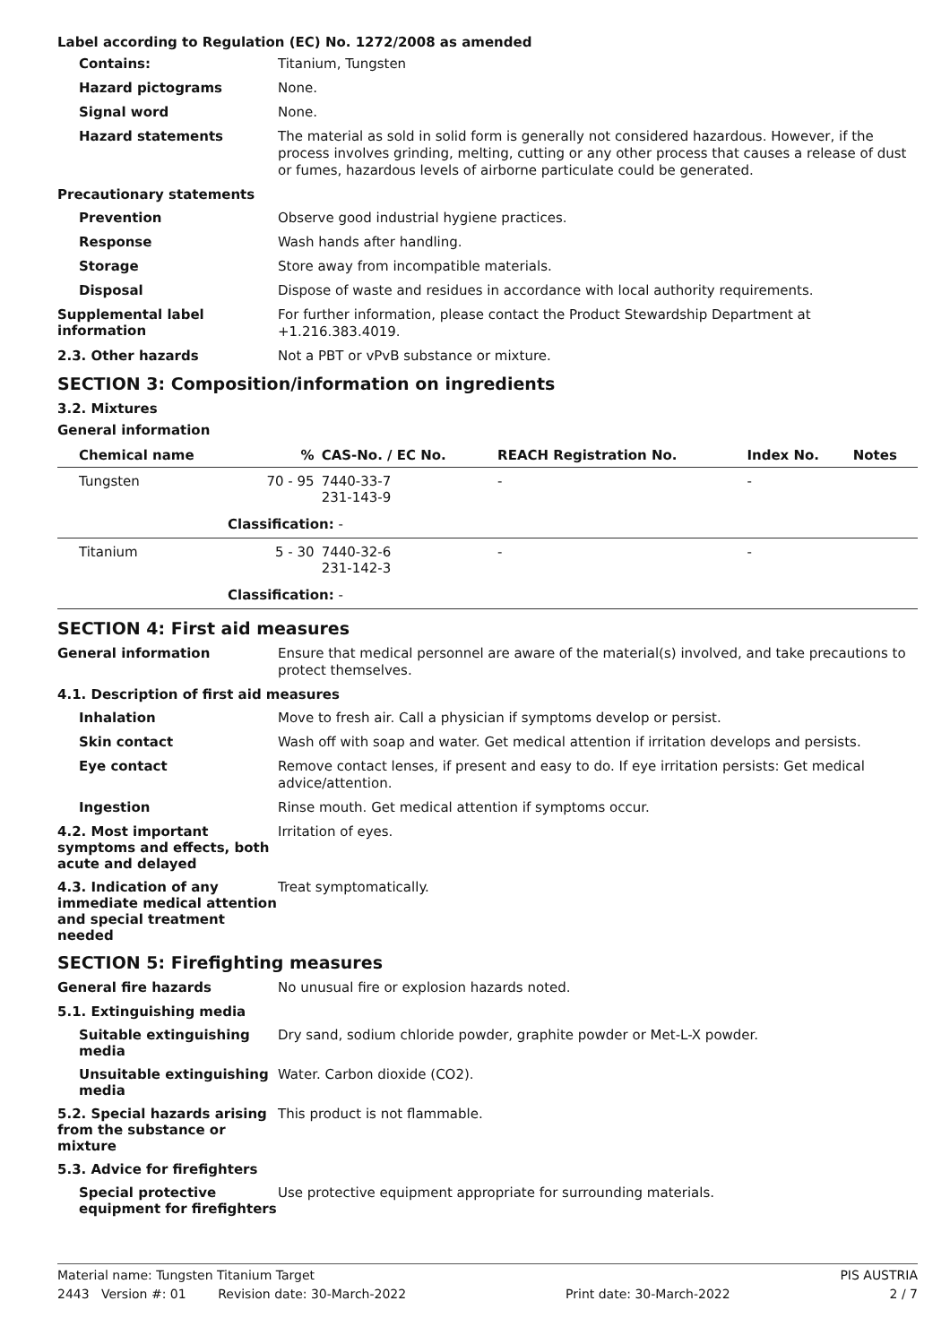Label according to Regulation (EC) No. 1272/2008 as amended
Contains:
Titanium, Tungsten
Hazard pictograms
None.
Signal word
None.
Hazard statements
The material as sold in solid form is generally not considered hazardous. However, if the process involves grinding, melting, cutting or any other process that causes a release of dust or fumes, hazardous levels of airborne particulate could be generated.
Precautionary statements
Prevention
Observe good industrial hygiene practices.
Response
Wash hands after handling.
Storage
Store away from incompatible materials.
Disposal
Dispose of waste and residues in accordance with local authority requirements.
Supplemental label information
For further information, please contact the Product Stewardship Department at +1.216.383.4019.
2.3. Other hazards
Not a PBT or vPvB substance or mixture.
SECTION 3: Composition/information on ingredients
3.2. Mixtures
General information
| Chemical name | % | CAS-No. / EC No. | REACH Registration No. | Index No. | Notes |
| --- | --- | --- | --- | --- | --- |
| Tungsten | 70 - 95 | 7440-33-7 231-143-9 | - | - | |
| Classification: - | | | | | |
| Titanium | 5 - 30 | 7440-32-6 231-142-3 | - | - | |
| Classification: - | | | | | |
SECTION 4: First aid measures
General information
Ensure that medical personnel are aware of the material(s) involved, and take precautions to protect themselves.
4.1. Description of first aid measures
Inhalation
Move to fresh air. Call a physician if symptoms develop or persist.
Skin contact
Wash off with soap and water. Get medical attention if irritation develops and persists.
Eye contact
Remove contact lenses, if present and easy to do. If eye irritation persists: Get medical advice/attention.
Ingestion
Rinse mouth. Get medical attention if symptoms occur.
4.2. Most important symptoms and effects, both acute and delayed
Irritation of eyes.
4.3. Indication of any immediate medical attention and special treatment needed
Treat symptomatically.
SECTION 5: Firefighting measures
General fire hazards
No unusual fire or explosion hazards noted.
5.1. Extinguishing media
Suitable extinguishing media
Dry sand, sodium chloride powder, graphite powder or Met-L-X powder.
Unsuitable extinguishing media
Water. Carbon dioxide (CO2).
5.2. Special hazards arising from the substance or mixture
This product is not flammable.
5.3. Advice for firefighters
Special protective equipment for firefighters
Use protective equipment appropriate for surrounding materials.
Material name: Tungsten Titanium Target PIS AUSTRIA
2443 Version #: 01 Revision date: 30-March-2022 Print date: 30-March-2022 2 / 7